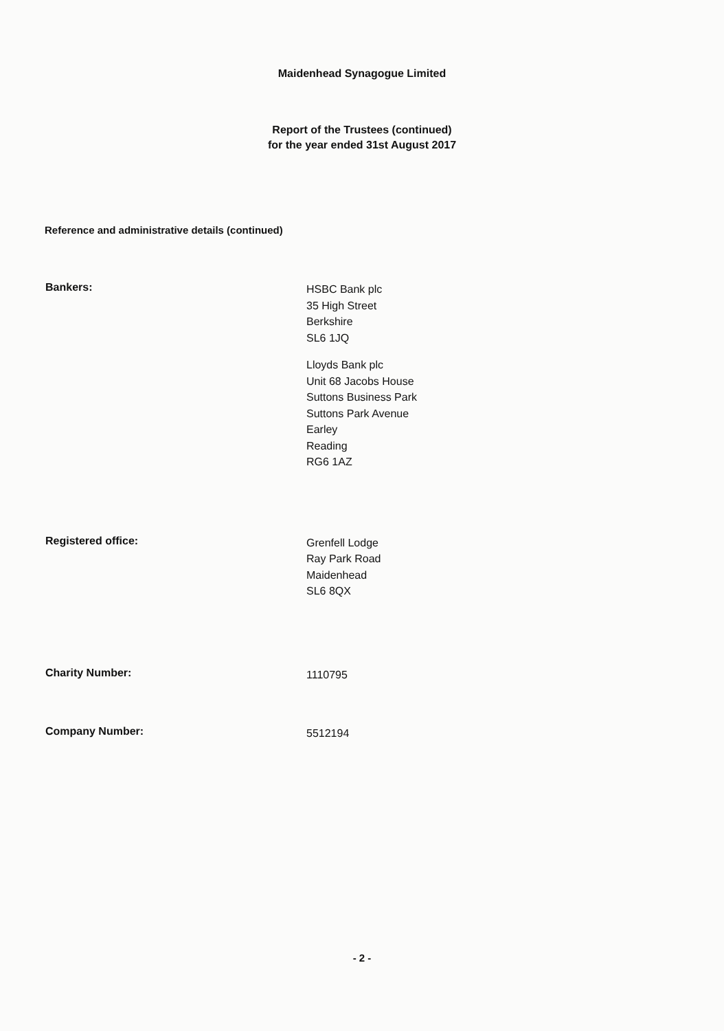Maidenhead Synagogue Limited
Report of the Trustees (continued)
for the year ended 31st August 2017
Reference and administrative details (continued)
Bankers:
HSBC Bank plc
35 High Street
Berkshire
SL6 1JQ
Lloyds Bank plc
Unit 68 Jacobs House
Suttons Business Park
Suttons Park Avenue
Earley
Reading
RG6 1AZ
Registered office:
Grenfell Lodge
Ray Park Road
Maidenhead
SL6 8QX
Charity Number:
1110795
Company Number:
5512194
- 2 -